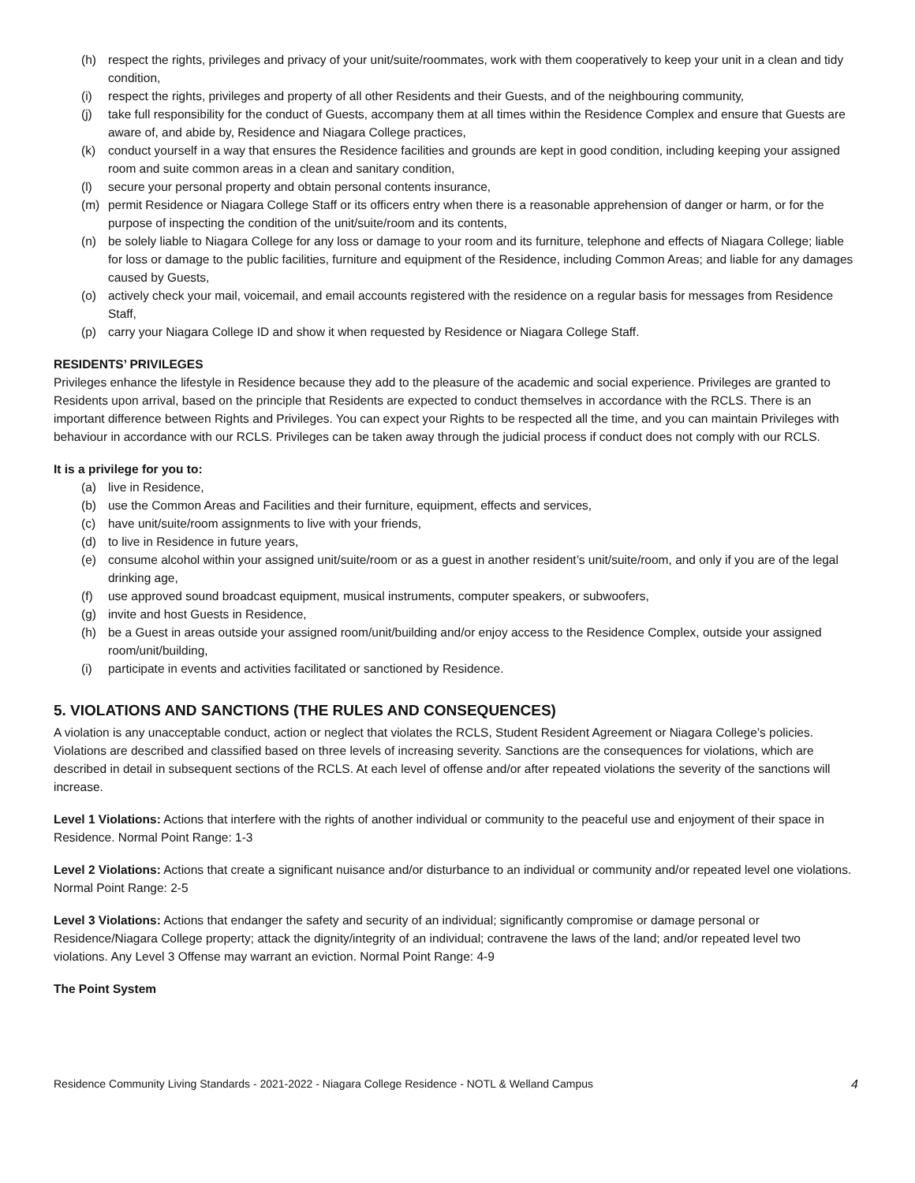(h) respect the rights, privileges and privacy of your unit/suite/roommates, work with them cooperatively to keep your unit in a clean and tidy condition,
(i) respect the rights, privileges and property of all other Residents and their Guests, and of the neighbouring community,
(j) take full responsibility for the conduct of Guests, accompany them at all times within the Residence Complex and ensure that Guests are aware of, and abide by, Residence and Niagara College practices,
(k) conduct yourself in a way that ensures the Residence facilities and grounds are kept in good condition, including keeping your assigned room and suite common areas in a clean and sanitary condition,
(l) secure your personal property and obtain personal contents insurance,
(m) permit Residence or Niagara College Staff or its officers entry when there is a reasonable apprehension of danger or harm, or for the purpose of inspecting the condition of the unit/suite/room and its contents,
(n) be solely liable to Niagara College for any loss or damage to your room and its furniture, telephone and effects of Niagara College; liable for loss or damage to the public facilities, furniture and equipment of the Residence, including Common Areas; and liable for any damages caused by Guests,
(o) actively check your mail, voicemail, and email accounts registered with the residence on a regular basis for messages from Residence Staff,
(p) carry your Niagara College ID and show it when requested by Residence or Niagara College Staff.
RESIDENTS’ PRIVILEGES
Privileges enhance the lifestyle in Residence because they add to the pleasure of the academic and social experience. Privileges are granted to Residents upon arrival, based on the principle that Residents are expected to conduct themselves in accordance with the RCLS. There is an important difference between Rights and Privileges. You can expect your Rights to be respected all the time, and you can maintain Privileges with behaviour in accordance with our RCLS. Privileges can be taken away through the judicial process if conduct does not comply with our RCLS.
It is a privilege for you to:
(a) live in Residence,
(b) use the Common Areas and Facilities and their furniture, equipment, effects and services,
(c) have unit/suite/room assignments to live with your friends,
(d) to live in Residence in future years,
(e) consume alcohol within your assigned unit/suite/room or as a guest in another resident’s unit/suite/room, and only if you are of the legal drinking age,
(f) use approved sound broadcast equipment, musical instruments, computer speakers, or subwoofers,
(g) invite and host Guests in Residence,
(h) be a Guest in areas outside your assigned room/unit/building and/or enjoy access to the Residence Complex, outside your assigned room/unit/building,
(i) participate in events and activities facilitated or sanctioned by Residence.
5. VIOLATIONS AND SANCTIONS (THE RULES AND CONSEQUENCES)
A violation is any unacceptable conduct, action or neglect that violates the RCLS, Student Resident Agreement or Niagara College’s policies. Violations are described and classified based on three levels of increasing severity. Sanctions are the consequences for violations, which are described in detail in subsequent sections of the RCLS. At each level of offense and/or after repeated violations the severity of the sanctions will increase.
Level 1 Violations: Actions that interfere with the rights of another individual or community to the peaceful use and enjoyment of their space in Residence. Normal Point Range: 1-3
Level 2 Violations: Actions that create a significant nuisance and/or disturbance to an individual or community and/or repeated level one violations. Normal Point Range: 2-5
Level 3 Violations: Actions that endanger the safety and security of an individual; significantly compromise or damage personal or Residence/Niagara College property; attack the dignity/integrity of an individual; contravene the laws of the land; and/or repeated level two violations. Any Level 3 Offense may warrant an eviction. Normal Point Range: 4-9
The Point System
Residence Community Living Standards - 2021-2022 - Niagara College Residence - NOTL & Welland Campus 4